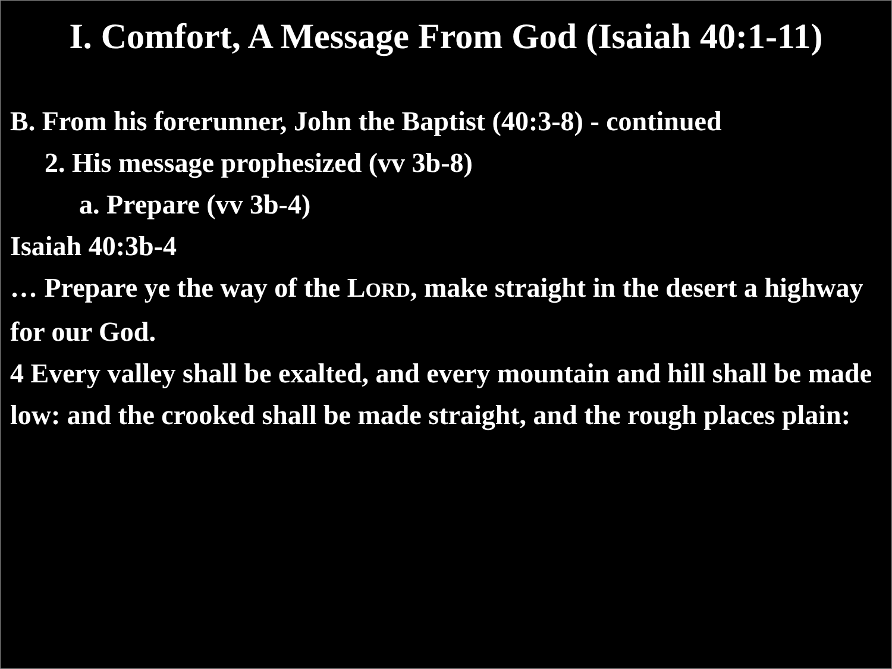I. Comfort, A Message From God (Isaiah 40:1-11)
B. From his forerunner, John the Baptist (40:3-8) - continued
2. His message prophesized (vv 3b-8)
a. Prepare (vv 3b-4)
Isaiah 40:3b-4
… Prepare ye the way of the LORD, make straight in the desert a highway for our God.
4 Every valley shall be exalted, and every mountain and hill shall be made low: and the crooked shall be made straight, and the rough places plain: